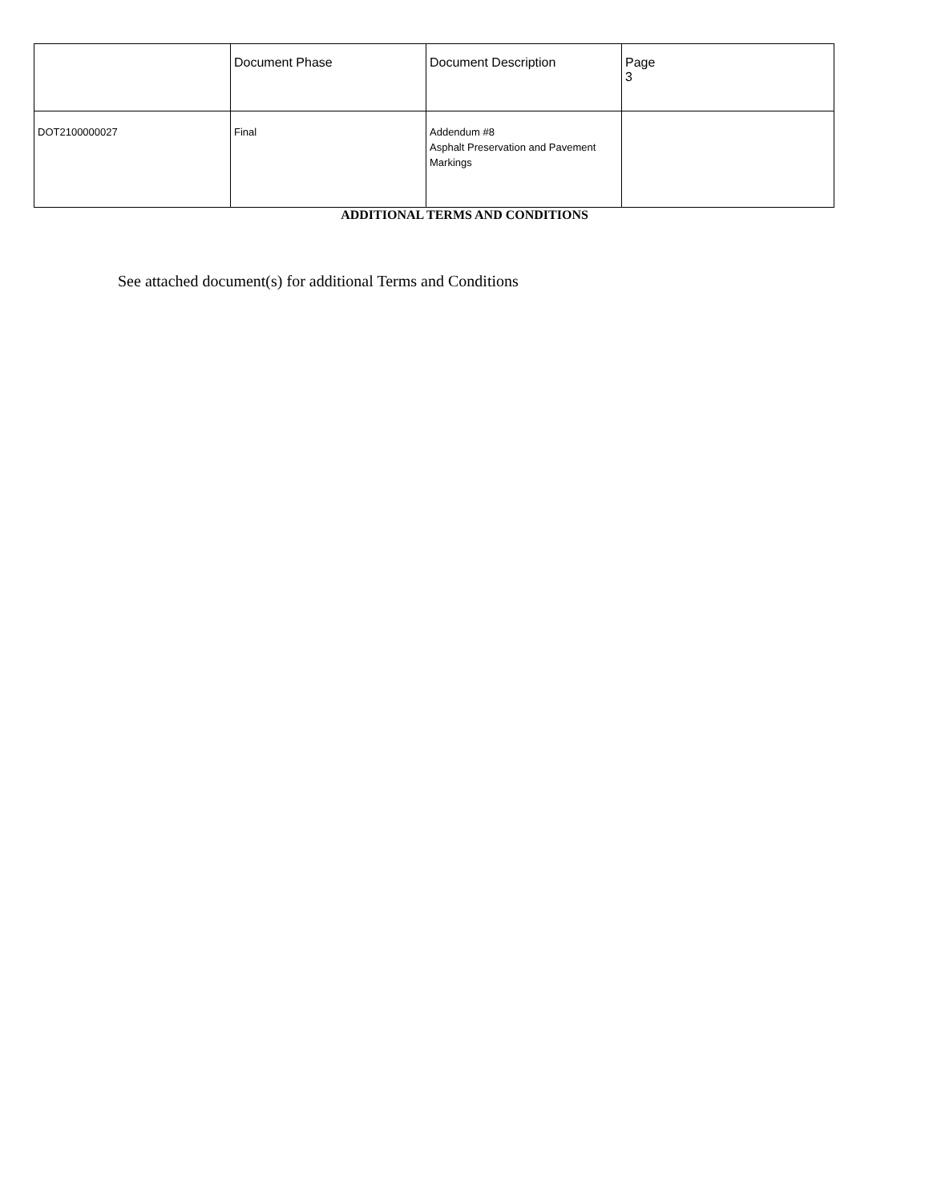| | Document Phase | Document Description | Page 3 |
| DOT2100000027 | Final | Addendum #8 Asphalt Preservation and Pavement Markings | |
ADDITIONAL TERMS AND CONDITIONS
See attached document(s) for additional Terms and Conditions